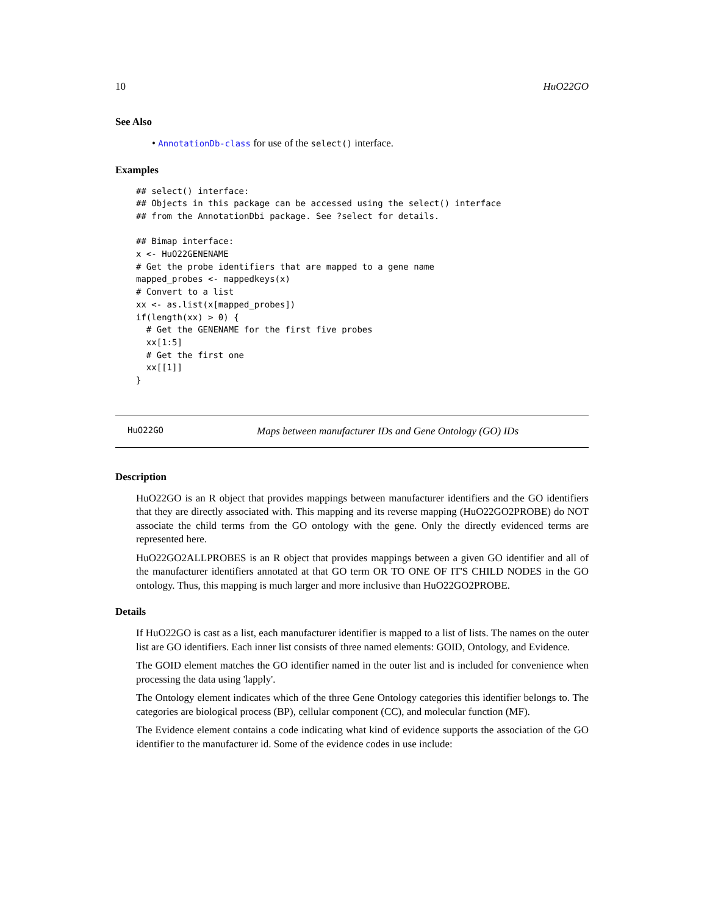10 HuO22GO
See Also
• AnnotationDb-class for use of the select() interface.
Examples
## select() interface:
## Objects in this package can be accessed using the select() interface
## from the AnnotationDbi package. See ?select for details.

## Bimap interface:
x <- HuO22GENENAME
# Get the probe identifiers that are mapped to a gene name
mapped_probes <- mappedkeys(x)
# Convert to a list
xx <- as.list(x[mapped_probes])
if(length(xx) > 0) {
  # Get the GENENAME for the first five probes
  xx[1:5]
  # Get the first one
  xx[[1]]
}
HuO22GO Maps between manufacturer IDs and Gene Ontology (GO) IDs
Description
HuO22GO is an R object that provides mappings between manufacturer identifiers and the GO identifiers that they are directly associated with. This mapping and its reverse mapping (HuO22GO2PROBE) do NOT associate the child terms from the GO ontology with the gene. Only the directly evidenced terms are represented here.
HuO22GO2ALLPROBES is an R object that provides mappings between a given GO identifier and all of the manufacturer identifiers annotated at that GO term OR TO ONE OF IT'S CHILD NODES in the GO ontology. Thus, this mapping is much larger and more inclusive than HuO22GO2PROBE.
Details
If HuO22GO is cast as a list, each manufacturer identifier is mapped to a list of lists. The names on the outer list are GO identifiers. Each inner list consists of three named elements: GOID, Ontology, and Evidence.
The GOID element matches the GO identifier named in the outer list and is included for convenience when processing the data using 'lapply'.
The Ontology element indicates which of the three Gene Ontology categories this identifier belongs to. The categories are biological process (BP), cellular component (CC), and molecular function (MF).
The Evidence element contains a code indicating what kind of evidence supports the association of the GO identifier to the manufacturer id. Some of the evidence codes in use include: